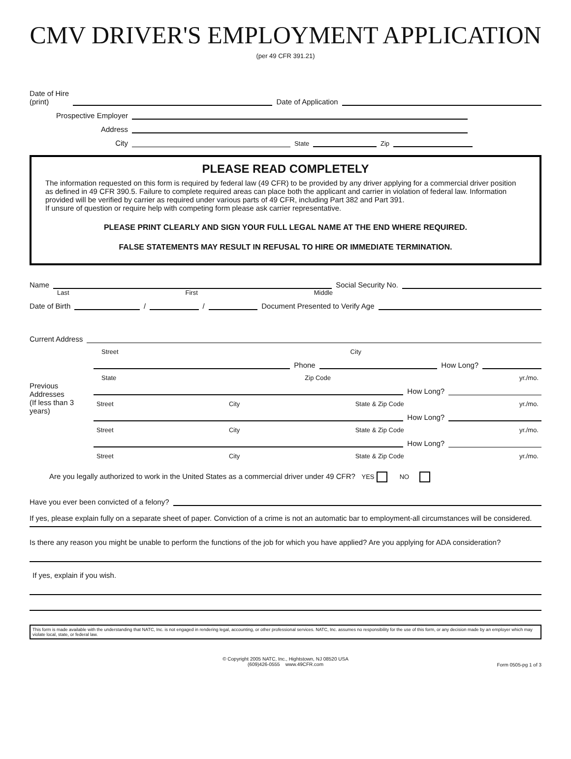CMV DRIVER'S EMPLOYMENT APPLICATION
(per 49 CFR 391.21)
Date of Hire
(print)
Date of Application
Prospective Employer
Address
City
State
Zip
PLEASE READ COMPLETELY
The information requested on this form is required by federal law (49 CFR) to be provided by any driver applying for a commercial driver position as defined in 49 CFR 390.5. Failure to complete required areas can place both the applicant and carrier in violation of federal law. Information provided will be verified by carrier as required under various parts of 49 CFR, including Part 382 and Part 391.
If unsure of question or require help with competing form please ask carrier representative.
PLEASE PRINT CLEARLY AND SIGN YOUR FULL LEGAL NAME AT THE END WHERE REQUIRED.
FALSE STATEMENTS MAY RESULT IN REFUSAL TO HIRE OR IMMEDIATE TERMINATION.
Name
Social Security No.
Last First Middle
Date of Birth
/
/
Document Presented to Verify Age
Current Address
Street City
Phone
How Long?
State Zip Code yr./mo.
Previous Addresses
(If less than 3 years)
How Long?
Street City State & Zip Code yr./mo.
How Long?
Street City State & Zip Code yr./mo.
How Long?
Street City State & Zip Code yr./mo.
Are you legally authorized to work in the United States as a commercial driver under 49 CFR? YES NO
Have you ever been convicted of a felony?
If yes, please explain fully on a separate sheet of paper. Conviction of a crime is not an automatic bar to employment-all circumstances will be considered.
Is there any reason you might be unable to perform the functions of the job for which you have applied? Are you applying for ADA consideration?
If yes, explain if you wish.
This form is made available with the understanding that NATC, Inc. is not engaged in rendering legal, accounting, or other professional services. NATC, Inc. assumes no responsibility for the use of this form, or any decision made by an employer which may violate local, state, or federal law.
© Copyright 2005 NATC, Inc., Hightstown, NJ 08520 USA
(609)426-0555 www.49CFR.com
Form 0505-pg 1 of 3